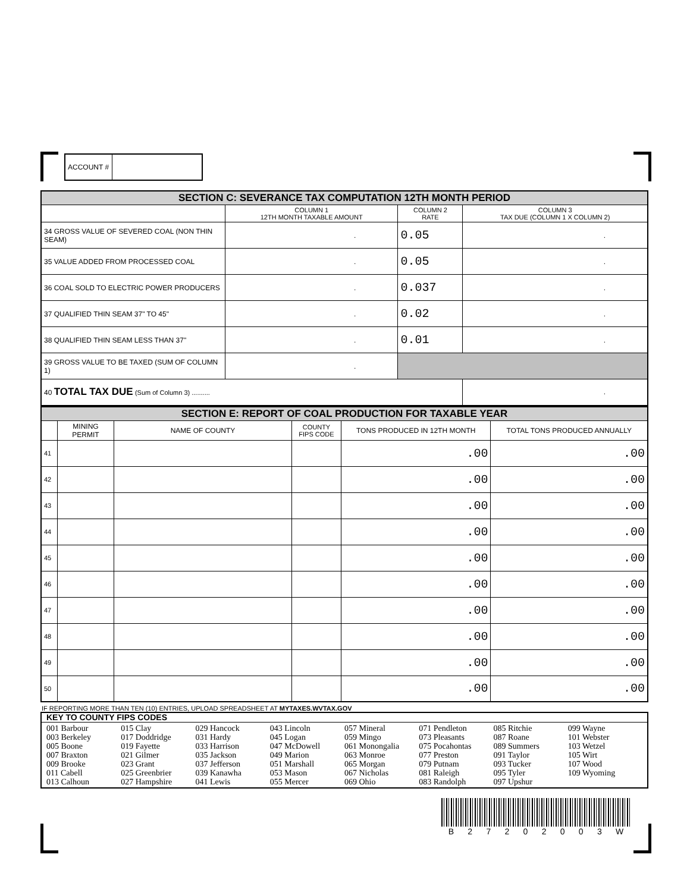| ACCOUNT # | |
| SECTION C: SEVERANCE TAX COMPUTATION 12TH MONTH PERIOD | | | |
| | COLUMN 1 12TH MONTH TAXABLE AMOUNT | COLUMN 2 RATE | COLUMN 3 TAX DUE (COLUMN 1 X COLUMN 2) |
| 34 GROSS VALUE OF SEVERED COAL (NON THIN SEAM) | . | 0.05 | . |
| 35 VALUE ADDED FROM PROCESSED COAL | . | 0.05 | . |
| 36 COAL SOLD TO ELECTRIC POWER PRODUCERS | . | 0.037 | . |
| 37 QUALIFIED THIN SEAM 37" TO 45" | . | 0.02 | . |
| 38 QUALIFIED THIN SEAM LESS THAN 37" | . | 0.01 | . |
| 39 GROSS VALUE TO BE TAXED (SUM OF COLUMN 1) | . | | |
| 40 TOTAL TAX DUE (Sum of Column 3) .......... | | | . |
| SECTION E: REPORT OF COAL PRODUCTION FOR TAXABLE YEAR | | | | | |
| | MINING PERMIT | NAME OF COUNTY | COUNTY FIPS CODE | TONS PRODUCED IN 12TH MONTH | TOTAL TONS PRODUCED ANNUALLY |
| 41 | | | | .00 | .00 |
| 42 | | | | .00 | .00 |
| 43 | | | | .00 | .00 |
| 44 | | | | .00 | .00 |
| 45 | | | | .00 | .00 |
| 46 | | | | .00 | .00 |
| 47 | | | | .00 | .00 |
| 48 | | | | .00 | .00 |
| 49 | | | | .00 | .00 |
| 50 | | | | .00 | .00 |
IF REPORTING MORE THAN TEN (10) ENTRIES, UPLOAD SPREADSHEET AT MYTAXES.WVTAX.GOV
KEY TO COUNTY FIPS CODES
001 Barbour
003 Berkeley
005 Boone
007 Braxton
009 Brooke
011 Cabell
013 Calhoun
015 Clay
017 Doddridge
019 Fayette
021 Gilmer
023 Grant
025 Greenbrier
027 Hampshire
029 Hancock
031 Hardy
033 Harrison
035 Jackson
037 Jefferson
039 Kanawha
041 Lewis
043 Lincoln
045 Logan
047 McDowell
049 Marion
051 Marshall
053 Mason
055 Mercer
057 Mineral
059 Mingo
061 Monongalia
063 Monroe
065 Morgan
067 Nicholas
069 Ohio
071 Pendleton
073 Pleasants
075 Pocahontas
077 Preston
079 Putnam
081 Raleigh
083 Randolph
085 Ritchie
087 Roane
089 Summers
091 Taylor
093 Tucker
095 Tyler
097 Upshur
099 Wayne
101 Webster
103 Wetzel
105 Wirt
107 Wood
109 Wyoming
B 2 7 2 0 2 0 0 3 W